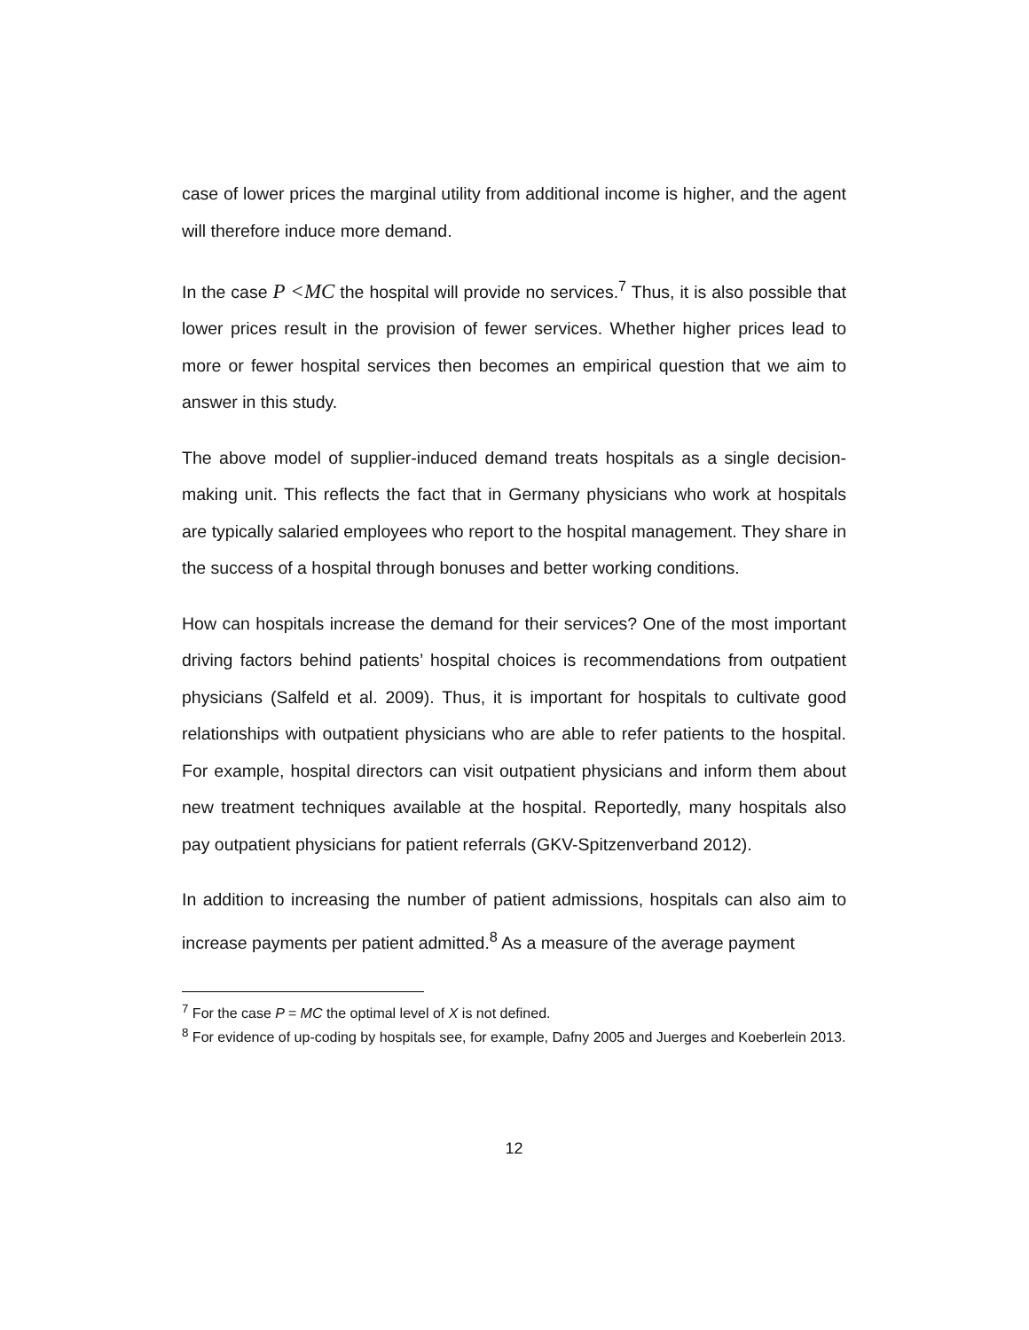case of lower prices the marginal utility from additional income is higher, and the agent will therefore induce more demand.
In the case P <MC the hospital will provide no services.<sup>7</sup> Thus, it is also possible that lower prices result in the provision of fewer services. Whether higher prices lead to more or fewer hospital services then becomes an empirical question that we aim to answer in this study.
The above model of supplier-induced demand treats hospitals as a single decision-making unit. This reflects the fact that in Germany physicians who work at hospitals are typically salaried employees who report to the hospital management. They share in the success of a hospital through bonuses and better working conditions.
How can hospitals increase the demand for their services? One of the most important driving factors behind patients’ hospital choices is recommendations from outpatient physicians (Salfeld et al. 2009). Thus, it is important for hospitals to cultivate good relationships with outpatient physicians who are able to refer patients to the hospital. For example, hospital directors can visit outpatient physicians and inform them about new treatment techniques available at the hospital. Reportedly, many hospitals also pay outpatient physicians for patient referrals (GKV-Spitzenverband 2012).
In addition to increasing the number of patient admissions, hospitals can also aim to increase payments per patient admitted.<sup>8</sup> As a measure of the average payment
<sup>7</sup> For the case P = MC the optimal level of X is not defined.
<sup>8</sup> For evidence of up-coding by hospitals see, for example, Dafny 2005 and Juerges and Koeberlein 2013.
12